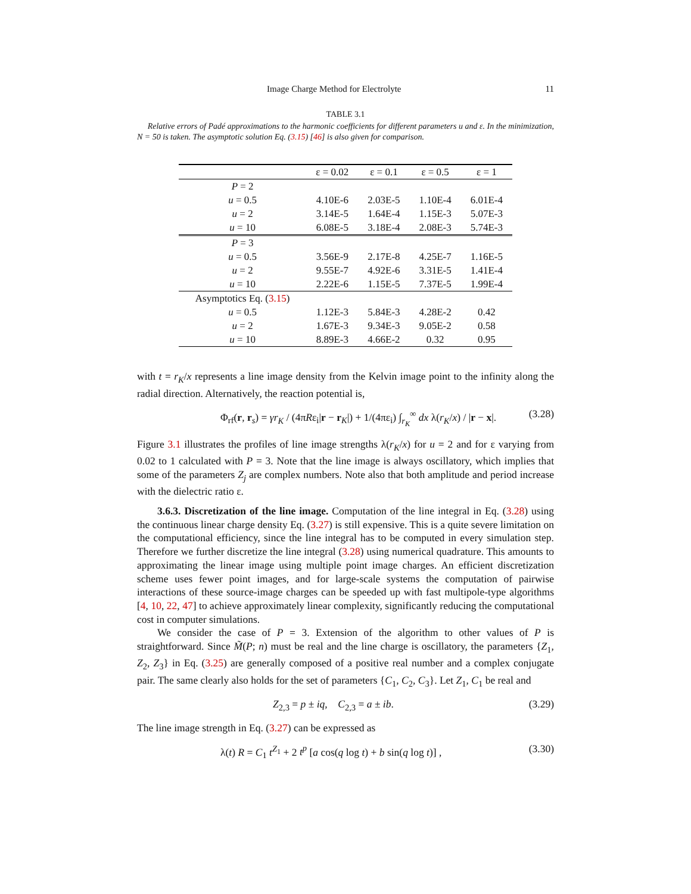Image Charge Method for Electrolyte 11
TABLE 3.1
Relative errors of Padé approximations to the harmonic coefficients for different parameters u and ε. In the minimization, N = 50 is taken. The asymptotic solution Eq. (3.15) [46] is also given for comparison.
| | ε = 0.02 | ε = 0.1 | ε = 0.5 | ε = 1 |
| --- | --- | --- | --- | --- |
| P = 2 | | | | |
| u = 0.5 | 4.10E-6 | 2.03E-5 | 1.10E-4 | 6.01E-4 |
| u = 2 | 3.14E-5 | 1.64E-4 | 1.15E-3 | 5.07E-3 |
| u = 10 | 6.08E-5 | 3.18E-4 | 2.08E-3 | 5.74E-3 |
| P = 3 | | | | |
| u = 0.5 | 3.56E-9 | 2.17E-8 | 4.25E-7 | 1.16E-5 |
| u = 2 | 9.55E-7 | 4.92E-6 | 3.31E-5 | 1.41E-4 |
| u = 10 | 2.22E-6 | 1.15E-5 | 7.37E-5 | 1.99E-4 |
| Asymptotics Eq. ( 3.15 ) | | | | |
| u = 0.5 | 1.12E-3 | 5.84E-3 | 4.28E-2 | 0.42 |
| u = 2 | 1.67E-3 | 9.34E-3 | 9.05E-2 | 0.58 |
| u = 10 | 8.89E-3 | 4.66E-2 | 0.32 | 0.95 |
with t = r<sub>K</sub>/x represents a line image density from the Kelvin image point to the infinity along the radial direction. Alternatively, the reaction potential is,
Φ<sub>rf</sub>(r, r<sub>s</sub>) = γr<sub>K</sub> / (4πRε<sub>i</sub>|r − r<sub>K</sub>|) + 1/(4πε<sub>i</sub>) ∫<sub>r<sub>K</sub></sub><sup>∞</sup> dx λ(r<sub>K</sub>/x) / |r − x|. (3.28)
Figure 3.1 illustrates the profiles of line image strengths λ(r<sub>K</sub>/x) for u = 2 and for ε varying from 0.02 to 1 calculated with P = 3. Note that the line image is always oscillatory, which implies that some of the parameters Z<sub>j</sub> are complex numbers. Note also that both amplitude and period increase with the dielectric ratio ε.
3.6.3. Discretization of the line image. Computation of the line integral in Eq. (3.28) using the continuous linear charge density Eq. (3.27) is still expensive. This is a quite severe limitation on the computational efficiency, since the line integral has to be computed in every simulation step. Therefore we further discretize the line integral (3.28) using numerical quadrature. This amounts to approximating the linear image using multiple point image charges. An efficient discretization scheme uses fewer point images, and for large-scale systems the computation of pairwise interactions of these source-image charges can be speeded up with fast multipole-type algorithms [4, 10, 22, 47] to achieve approximately linear complexity, significantly reducing the computational cost in computer simulations.
We consider the case of P = 3. Extension of the algorithm to other values of P is straightforward. Since M̃(P; n) must be real and the line charge is oscillatory, the parameters {Z<sub>1</sub>, Z<sub>2</sub>, Z<sub>3</sub>} in Eq. (3.25) are generally composed of a positive real number and a complex conjugate pair. The same clearly also holds for the set of parameters {C<sub>1</sub>, C<sub>2</sub>, C<sub>3</sub>}. Let Z<sub>1</sub>, C<sub>1</sub> be real and
Z<sub>2,3</sub> = p ± iq, C<sub>2,3</sub> = a ± ib. (3.29)
The line image strength in Eq. (3.27) can be expressed as
λ(t) R = C<sub>1</sub> t<sup>Z<sub>1</sub></sup> + 2 t<sup>p</sup> [a cos(q log t) + b sin(q log t)] , (3.30)